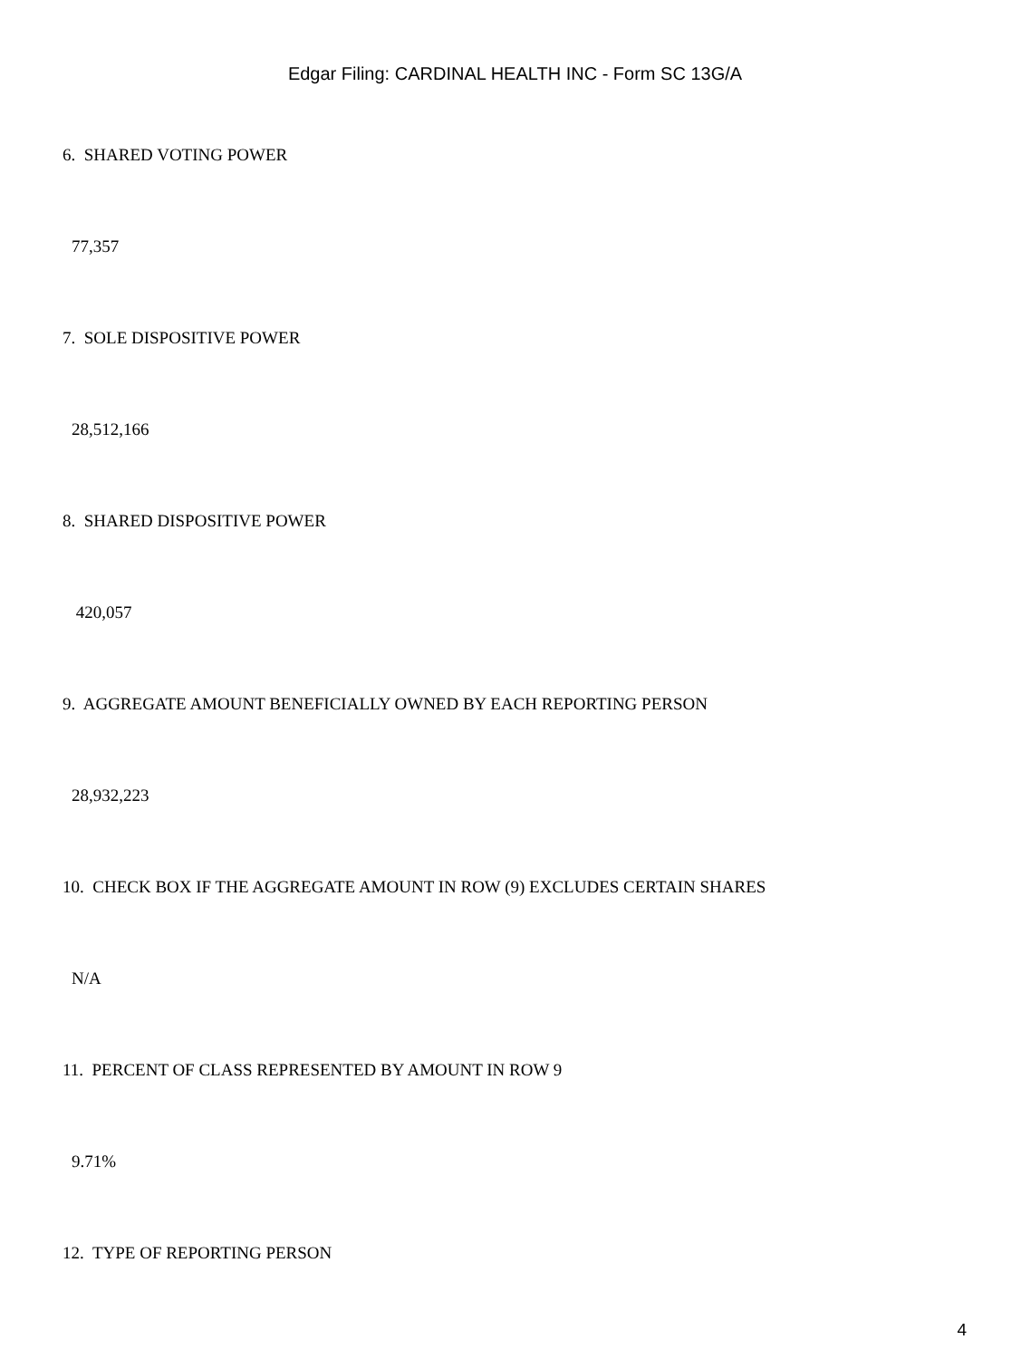Edgar Filing: CARDINAL HEALTH INC - Form SC 13G/A
6. SHARED VOTING POWER
77,357
7. SOLE DISPOSITIVE POWER
28,512,166
8. SHARED DISPOSITIVE POWER
420,057
9. AGGREGATE AMOUNT BENEFICIALLY OWNED BY EACH REPORTING PERSON
28,932,223
10. CHECK BOX IF THE AGGREGATE AMOUNT IN ROW (9) EXCLUDES CERTAIN SHARES
N/A
11. PERCENT OF CLASS REPRESENTED BY AMOUNT IN ROW 9
9.71%
12. TYPE OF REPORTING PERSON
4